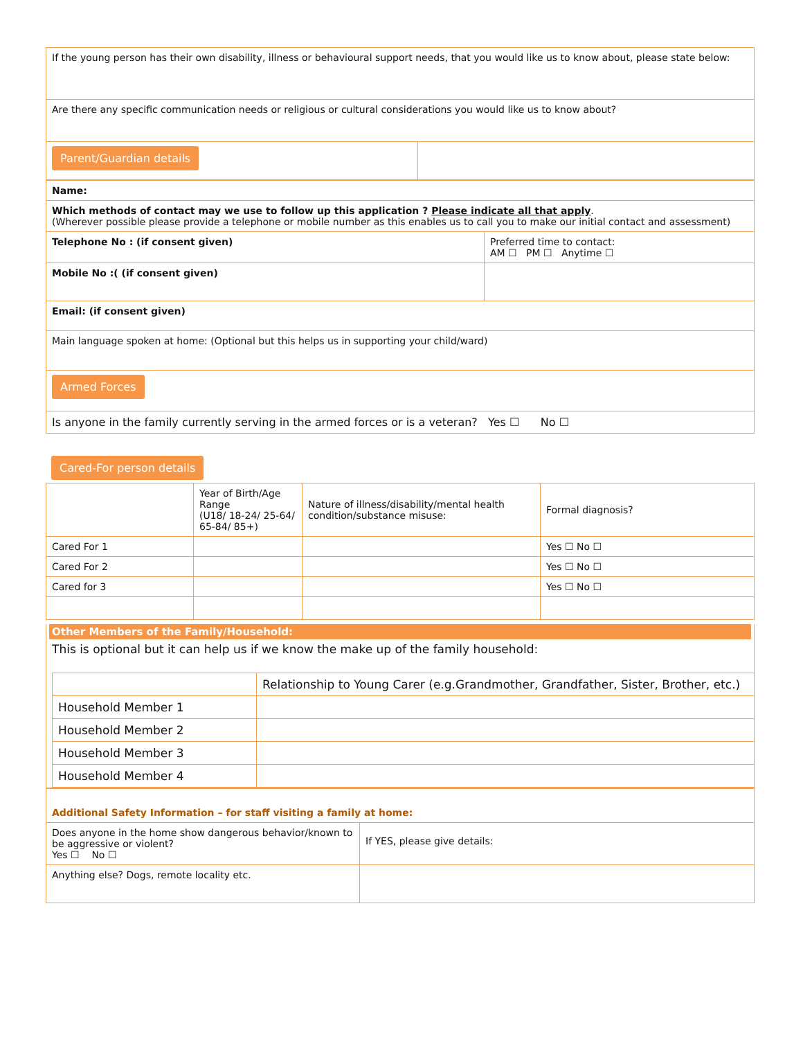| If the young person has their own disability, illness or behavioural support needs, that you would like us to know about, please state below: |
| Are there any specific communication needs or religious or cultural considerations you would like us to know about? |
| Parent/Guardian details | |
| Name: | |
| Which methods of contact may we use to follow up this application ? Please indicate all that apply . (Wherever possible please provide a telephone or mobile number as this enables us to call you to make our initial contact and assessment) | |
| Telephone No : (if consent given) | Preferred time to contact: AM ☐ PM ☐ Anytime ☐ |
| Mobile No :( (if consent given) | |
| Email: (if consent given) | |
| Main language spoken at home: (Optional but this helps us in supporting your child/ward) | |
| Armed Forces | |
| Is anyone in the family currently serving in the armed forces or is a veteran? Yes ☐ No ☐ | |
Cared-For person details
| | Year of Birth/Age Range (U18/ 18-24/ 25-64/ 65-84/ 85+) | Nature of illness/disability/mental health condition/substance misuse: | Formal diagnosis? |
| --- | --- | --- | --- |
| Cared For 1 | | | Yes ☐ No ☐ |
| Cared For 2 | | | Yes ☐ No ☐ |
| Cared for 3 | | | Yes ☐ No ☐ |
Other Members of the Family/Household:
This is optional but it can help us if we know the make up of the family household:
| | Relationship to Young Carer (e.g.Grandmother, Grandfather, Sister, Brother, etc.) |
| Household Member 1 | |
| Household Member 2 | |
| Household Member 3 | |
| Household Member 4 | |
| Additional Safety Information – for staff visiting a family at home: | |
| Does anyone in the home show dangerous behavior/known to be aggressive or violent? Yes ☐ No ☐ | If YES, please give details: |
| Anything else? Dogs, remote locality etc. | |